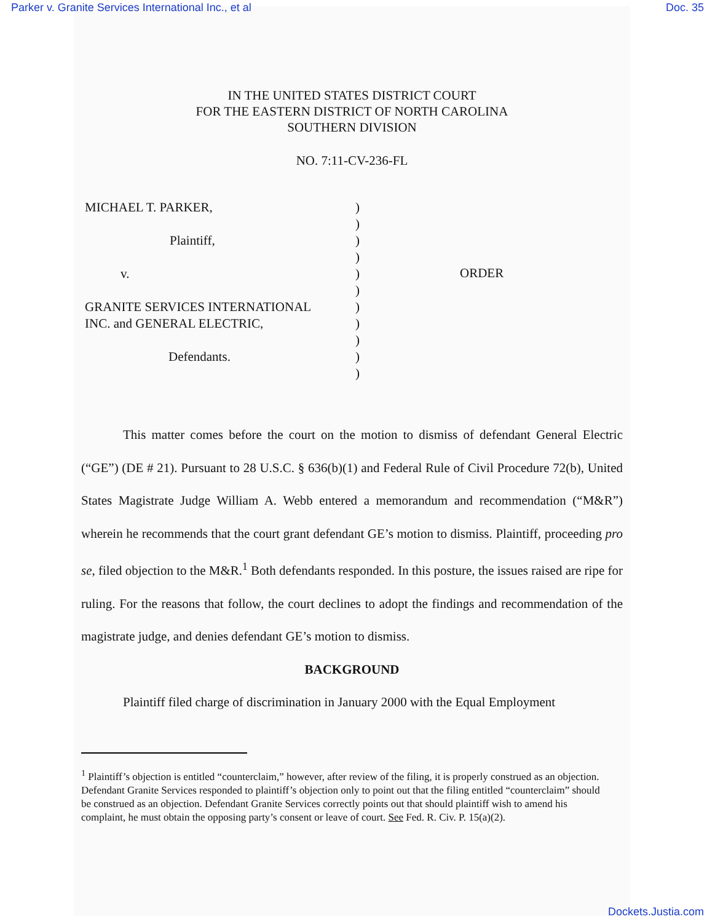IN THE UNITED STATES DISTRICT COURT
FOR THE EASTERN DISTRICT OF NORTH CAROLINA
SOUTHERN DIVISION
NO. 7:11-CV-236-FL
MICHAEL T. PARKER,
Plaintiff,
v.
GRANITE SERVICES INTERNATIONAL
INC. and GENERAL ELECTRIC,
Defendants.
)
)
)
)
)
)
)
)
)
)
)
ORDER
This matter comes before the court on the motion to dismiss of defendant General Electric (“GE”) (DE # 21). Pursuant to 28 U.S.C. § 636(b)(1) and Federal Rule of Civil Procedure 72(b), United States Magistrate Judge William A. Webb entered a memorandum and recommendation (“M&R”) wherein he recommends that the court grant defendant GE’s motion to dismiss. Plaintiff, proceeding pro se, filed objection to the M&R.<sup>1</sup> Both defendants responded. In this posture, the issues raised are ripe for ruling. For the reasons that follow, the court declines to adopt the findings and recommendation of the magistrate judge, and denies defendant GE’s motion to dismiss.
BACKGROUND
Plaintiff filed charge of discrimination in January 2000 with the Equal Employment
<sup>1</sup> Plaintiff’s objection is entitled “counterclaim,” however, after review of the filing, it is properly construed as an objection. Defendant Granite Services responded to plaintiff’s objection only to point out that the filing entitled “counterclaim” should be construed as an objection. Defendant Granite Services correctly points out that should plaintiff wish to amend his complaint, he must obtain the opposing party’s consent or leave of court. See Fed. R. Civ. P. 15(a)(2).
Parker v. Granite Services International Inc., et al Doc. 35
Dockets.Justia.com